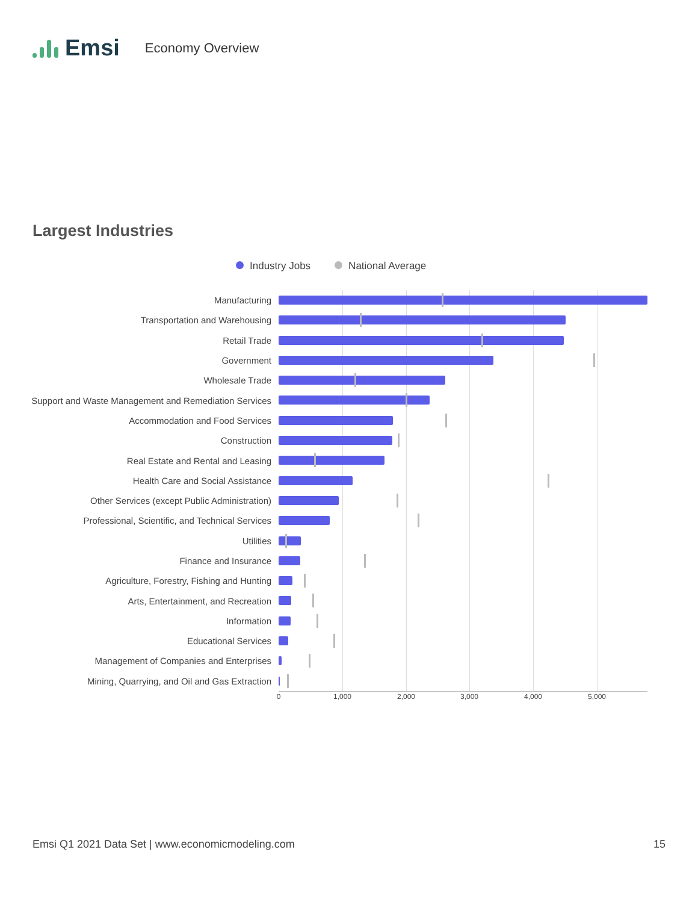Emsi Economy Overview
Largest Industries
Industry Jobs National Average
Manufacturing
Transportation and Warehousing
Retail Trade
Government
Wholesale Trade
Support and Waste Management and Remediation Services
Accommodation and Food Services
Construction
Real Estate and Rental and Leasing
Health Care and Social Assistance
Other Services (except Public Administration)
Professional, Scientific, and Technical Services
Utilities
Finance and Insurance
Agriculture, Forestry, Fishing and Hunting
Arts, Entertainment, and Recreation
Information
Educational Services
Management of Companies and Enterprises
Mining, Quarrying, and Oil and Gas Extraction
0 1,000 2,000 3,000 4,000 5,000
Emsi Q1 2021 Data Set | www.economicmodeling.com 15